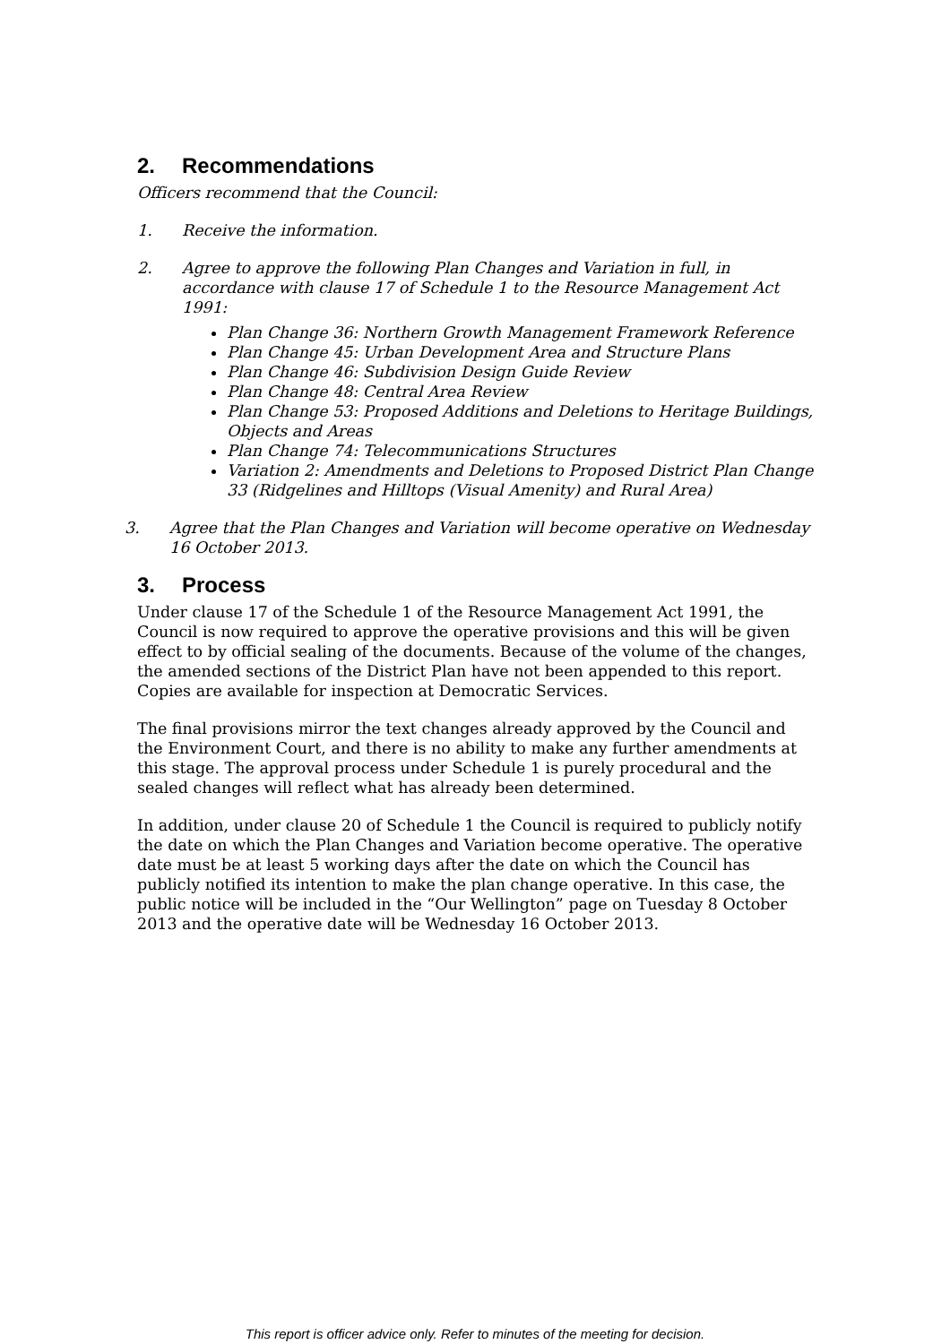2. Recommendations
Officers recommend that the Council:
1. Receive the information.
2. Agree to approve the following Plan Changes and Variation in full, in accordance with clause 17 of Schedule 1 to the Resource Management Act 1991:
Plan Change 36: Northern Growth Management Framework Reference
Plan Change 45: Urban Development Area and Structure Plans
Plan Change 46: Subdivision Design Guide Review
Plan Change 48: Central Area Review
Plan Change 53: Proposed Additions and Deletions to Heritage Buildings, Objects and Areas
Plan Change 74: Telecommunications Structures
Variation 2: Amendments and Deletions to Proposed District Plan Change 33 (Ridgelines and Hilltops (Visual Amenity) and Rural Area)
3. Agree that the Plan Changes and Variation will become operative on Wednesday 16 October 2013.
3. Process
Under clause 17 of the Schedule 1 of the Resource Management Act 1991, the Council is now required to approve the operative provisions and this will be given effect to by official sealing of the documents. Because of the volume of the changes, the amended sections of the District Plan have not been appended to this report. Copies are available for inspection at Democratic Services.
The final provisions mirror the text changes already approved by the Council and the Environment Court, and there is no ability to make any further amendments at this stage. The approval process under Schedule 1 is purely procedural and the sealed changes will reflect what has already been determined.
In addition, under clause 20 of Schedule 1 the Council is required to publicly notify the date on which the Plan Changes and Variation become operative. The operative date must be at least 5 working days after the date on which the Council has publicly notified its intention to make the plan change operative. In this case, the public notice will be included in the “Our Wellington” page on Tuesday 8 October 2013 and the operative date will be Wednesday 16 October 2013.
This report is officer advice only. Refer to minutes of the meeting for decision.